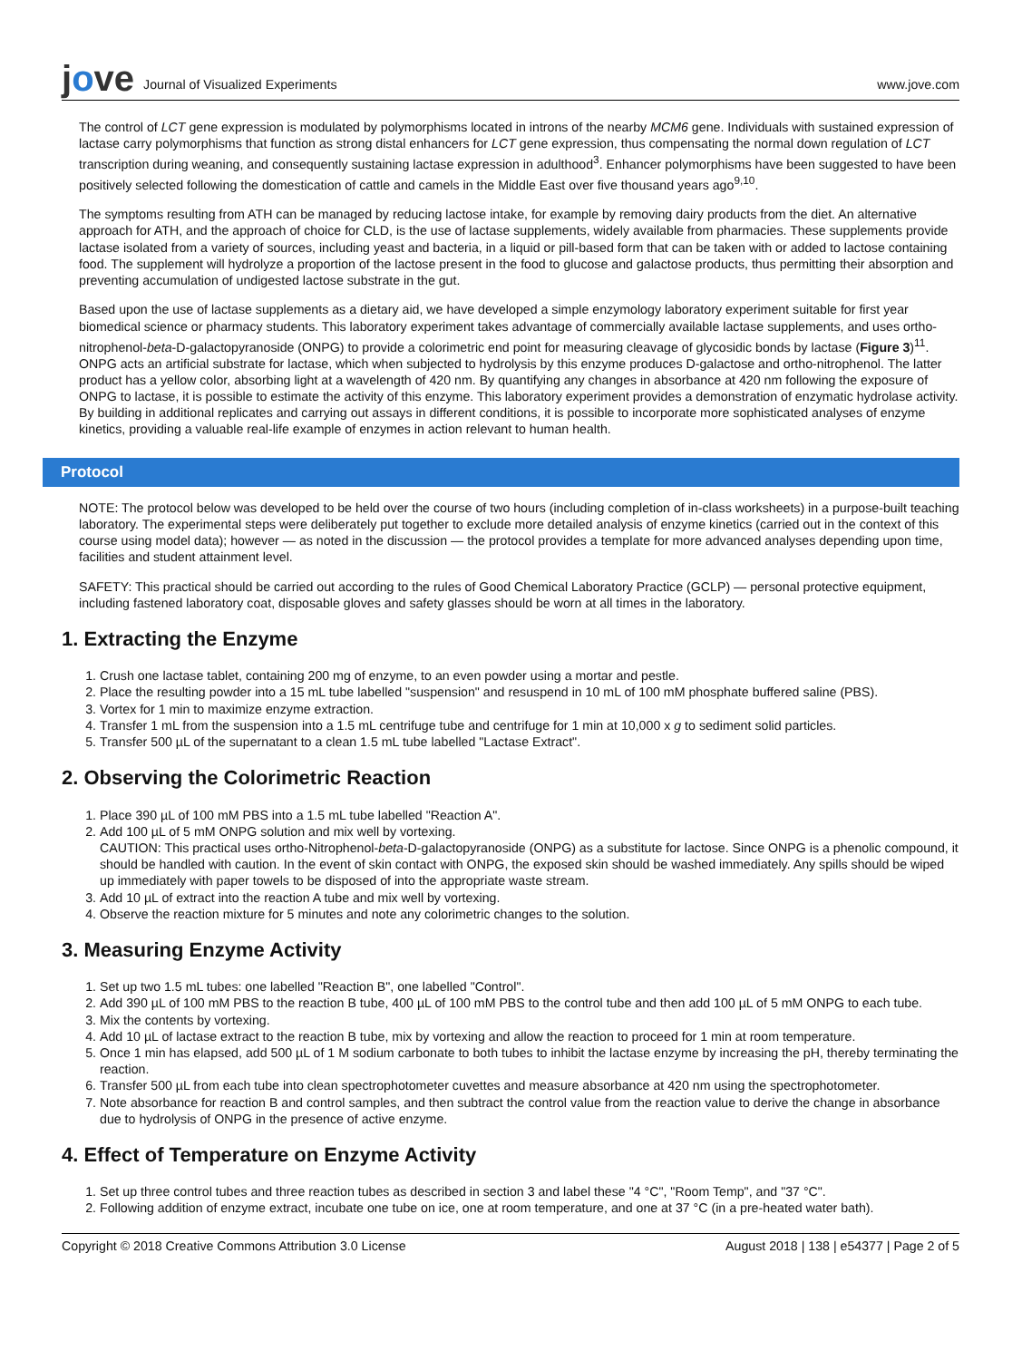jove Journal of Visualized Experiments
www.jove.com
The control of LCT gene expression is modulated by polymorphisms located in introns of the nearby MCM6 gene. Individuals with sustained expression of lactase carry polymorphisms that function as strong distal enhancers for LCT gene expression, thus compensating the normal down regulation of LCT transcription during weaning, and consequently sustaining lactase expression in adulthood<sup>3</sup>. Enhancer polymorphisms have been suggested to have been positively selected following the domestication of cattle and camels in the Middle East over five thousand years ago<sup>9,10</sup>.
The symptoms resulting from ATH can be managed by reducing lactose intake, for example by removing dairy products from the diet. An alternative approach for ATH, and the approach of choice for CLD, is the use of lactase supplements, widely available from pharmacies. These supplements provide lactase isolated from a variety of sources, including yeast and bacteria, in a liquid or pill-based form that can be taken with or added to lactose containing food. The supplement will hydrolyze a proportion of the lactose present in the food to glucose and galactose products, thus permitting their absorption and preventing accumulation of undigested lactose substrate in the gut.
Based upon the use of lactase supplements as a dietary aid, we have developed a simple enzymology laboratory experiment suitable for first year biomedical science or pharmacy students. This laboratory experiment takes advantage of commercially available lactase supplements, and uses ortho-nitrophenol-beta-D-galactopyranoside (ONPG) to provide a colorimetric end point for measuring cleavage of glycosidic bonds by lactase (Figure 3)<sup>11</sup>. ONPG acts an artificial substrate for lactase, which when subjected to hydrolysis by this enzyme produces D-galactose and ortho-nitrophenol. The latter product has a yellow color, absorbing light at a wavelength of 420 nm. By quantifying any changes in absorbance at 420 nm following the exposure of ONPG to lactase, it is possible to estimate the activity of this enzyme. This laboratory experiment provides a demonstration of enzymatic hydrolase activity. By building in additional replicates and carrying out assays in different conditions, it is possible to incorporate more sophisticated analyses of enzyme kinetics, providing a valuable real-life example of enzymes in action relevant to human health.
Protocol
NOTE: The protocol below was developed to be held over the course of two hours (including completion of in-class worksheets) in a purpose-built teaching laboratory. The experimental steps were deliberately put together to exclude more detailed analysis of enzyme kinetics (carried out in the context of this course using model data); however — as noted in the discussion — the protocol provides a template for more advanced analyses depending upon time, facilities and student attainment level.
SAFETY: This practical should be carried out according to the rules of Good Chemical Laboratory Practice (GCLP) — personal protective equipment, including fastened laboratory coat, disposable gloves and safety glasses should be worn at all times in the laboratory.
1. Extracting the Enzyme
1. Crush one lactase tablet, containing 200 mg of enzyme, to an even powder using a mortar and pestle.
2. Place the resulting powder into a 15 mL tube labelled "suspension" and resuspend in 10 mL of 100 mM phosphate buffered saline (PBS).
3. Vortex for 1 min to maximize enzyme extraction.
4. Transfer 1 mL from the suspension into a 1.5 mL centrifuge tube and centrifuge for 1 min at 10,000 x g to sediment solid particles.
5. Transfer 500 µL of the supernatant to a clean 1.5 mL tube labelled "Lactase Extract".
2. Observing the Colorimetric Reaction
1. Place 390 µL of 100 mM PBS into a 1.5 mL tube labelled "Reaction A".
2. Add 100 µL of 5 mM ONPG solution and mix well by vortexing.
CAUTION: This practical uses ortho-Nitrophenol-beta-D-galactopyranoside (ONPG) as a substitute for lactose. Since ONPG is a phenolic compound, it should be handled with caution. In the event of skin contact with ONPG, the exposed skin should be washed immediately. Any spills should be wiped up immediately with paper towels to be disposed of into the appropriate waste stream.
3. Add 10 µL of extract into the reaction A tube and mix well by vortexing.
4. Observe the reaction mixture for 5 minutes and note any colorimetric changes to the solution.
3. Measuring Enzyme Activity
1. Set up two 1.5 mL tubes: one labelled "Reaction B", one labelled "Control".
2. Add 390 µL of 100 mM PBS to the reaction B tube, 400 µL of 100 mM PBS to the control tube and then add 100 µL of 5 mM ONPG to each tube.
3. Mix the contents by vortexing.
4. Add 10 µL of lactase extract to the reaction B tube, mix by vortexing and allow the reaction to proceed for 1 min at room temperature.
5. Once 1 min has elapsed, add 500 µL of 1 M sodium carbonate to both tubes to inhibit the lactase enzyme by increasing the pH, thereby terminating the reaction.
6. Transfer 500 µL from each tube into clean spectrophotometer cuvettes and measure absorbance at 420 nm using the spectrophotometer.
7. Note absorbance for reaction B and control samples, and then subtract the control value from the reaction value to derive the change in absorbance due to hydrolysis of ONPG in the presence of active enzyme.
4. Effect of Temperature on Enzyme Activity
1. Set up three control tubes and three reaction tubes as described in section 3 and label these "4 °C", "Room Temp", and "37 °C".
2. Following addition of enzyme extract, incubate one tube on ice, one at room temperature, and one at 37 °C (in a pre-heated water bath).
Copyright © 2018 Creative Commons Attribution 3.0 License August 2018 | 138 | e54377 | Page 2 of 5